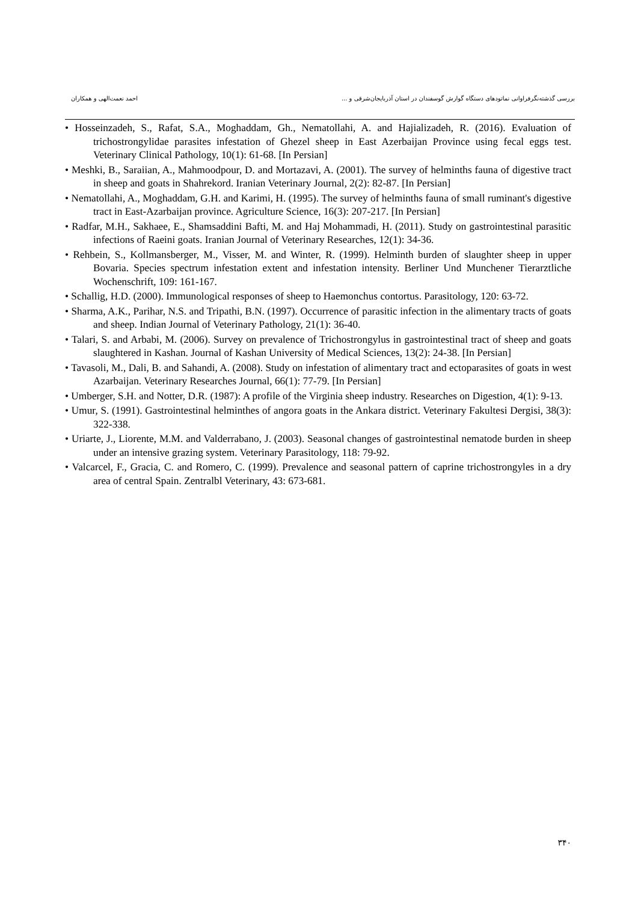بررسی گذشته‌نگرفراوانی نماتودهای دستگاه گوارش گوسفندان در استان آذربایجان‌شرقی و ... احمد نعمت‌الهی و همکاران
• Hosseinzadeh, S., Rafat, S.A., Moghaddam, Gh., Nematollahi, A. and Hajializadeh, R. (2016). Evaluation of trichostrongylidae parasites infestation of Ghezel sheep in East Azerbaijan Province using fecal eggs test. Veterinary Clinical Pathology, 10(1): 61-68. [In Persian]
• Meshki, B., Saraiian, A., Mahmoodpour, D. and Mortazavi, A. (2001). The survey of helminths fauna of digestive tract in sheep and goats in Shahrekord. Iranian Veterinary Journal, 2(2): 82-87. [In Persian]
• Nematollahi, A., Moghaddam, G.H. and Karimi, H. (1995). The survey of helminths fauna of small ruminant's digestive tract in East-Azarbaijan province. Agriculture Science, 16(3): 207-217. [In Persian]
• Radfar, M.H., Sakhaee, E., Shamsaddini Bafti, M. and Haj Mohammadi, H. (2011). Study on gastrointestinal parasitic infections of Raeini goats. Iranian Journal of Veterinary Researches, 12(1): 34-36.
• Rehbein, S., Kollmansberger, M., Visser, M. and Winter, R. (1999). Helminth burden of slaughter sheep in upper Bovaria. Species spectrum infestation extent and infestation intensity. Berliner Und Munchener Tierarztliche Wochenschrift, 109: 161-167.
• Schallig, H.D. (2000). Immunological responses of sheep to Haemonchus contortus. Parasitology, 120: 63-72.
• Sharma, A.K., Parihar, N.S. and Tripathi, B.N. (1997). Occurrence of parasitic infection in the alimentary tracts of goats and sheep. Indian Journal of Veterinary Pathology, 21(1): 36-40.
• Talari, S. and Arbabi, M. (2006). Survey on prevalence of Trichostrongylus in gastrointestinal tract of sheep and goats slaughtered in Kashan. Journal of Kashan University of Medical Sciences, 13(2): 24-38. [In Persian]
• Tavasoli, M., Dali, B. and Sahandi, A. (2008). Study on infestation of alimentary tract and ectoparasites of goats in west Azarbaijan. Veterinary Researches Journal, 66(1): 77-79. [In Persian]
• Umberger, S.H. and Notter, D.R. (1987): A profile of the Virginia sheep industry. Researches on Digestion, 4(1): 9-13.
• Umur, S. (1991). Gastrointestinal helminthes of angora goats in the Ankara district. Veterinary Fakultesi Dergisi, 38(3): 322-338.
• Uriarte, J., Liorente, M.M. and Valderrabano, J. (2003). Seasonal changes of gastrointestinal nematode burden in sheep under an intensive grazing system. Veterinary Parasitology, 118: 79-92.
• Valcarcel, F., Gracia, C. and Romero, C. (1999). Prevalence and seasonal pattern of caprine trichostrongyles in a dry area of central Spain. Zentralbl Veterinary, 43: 673-681.
۳۴۰